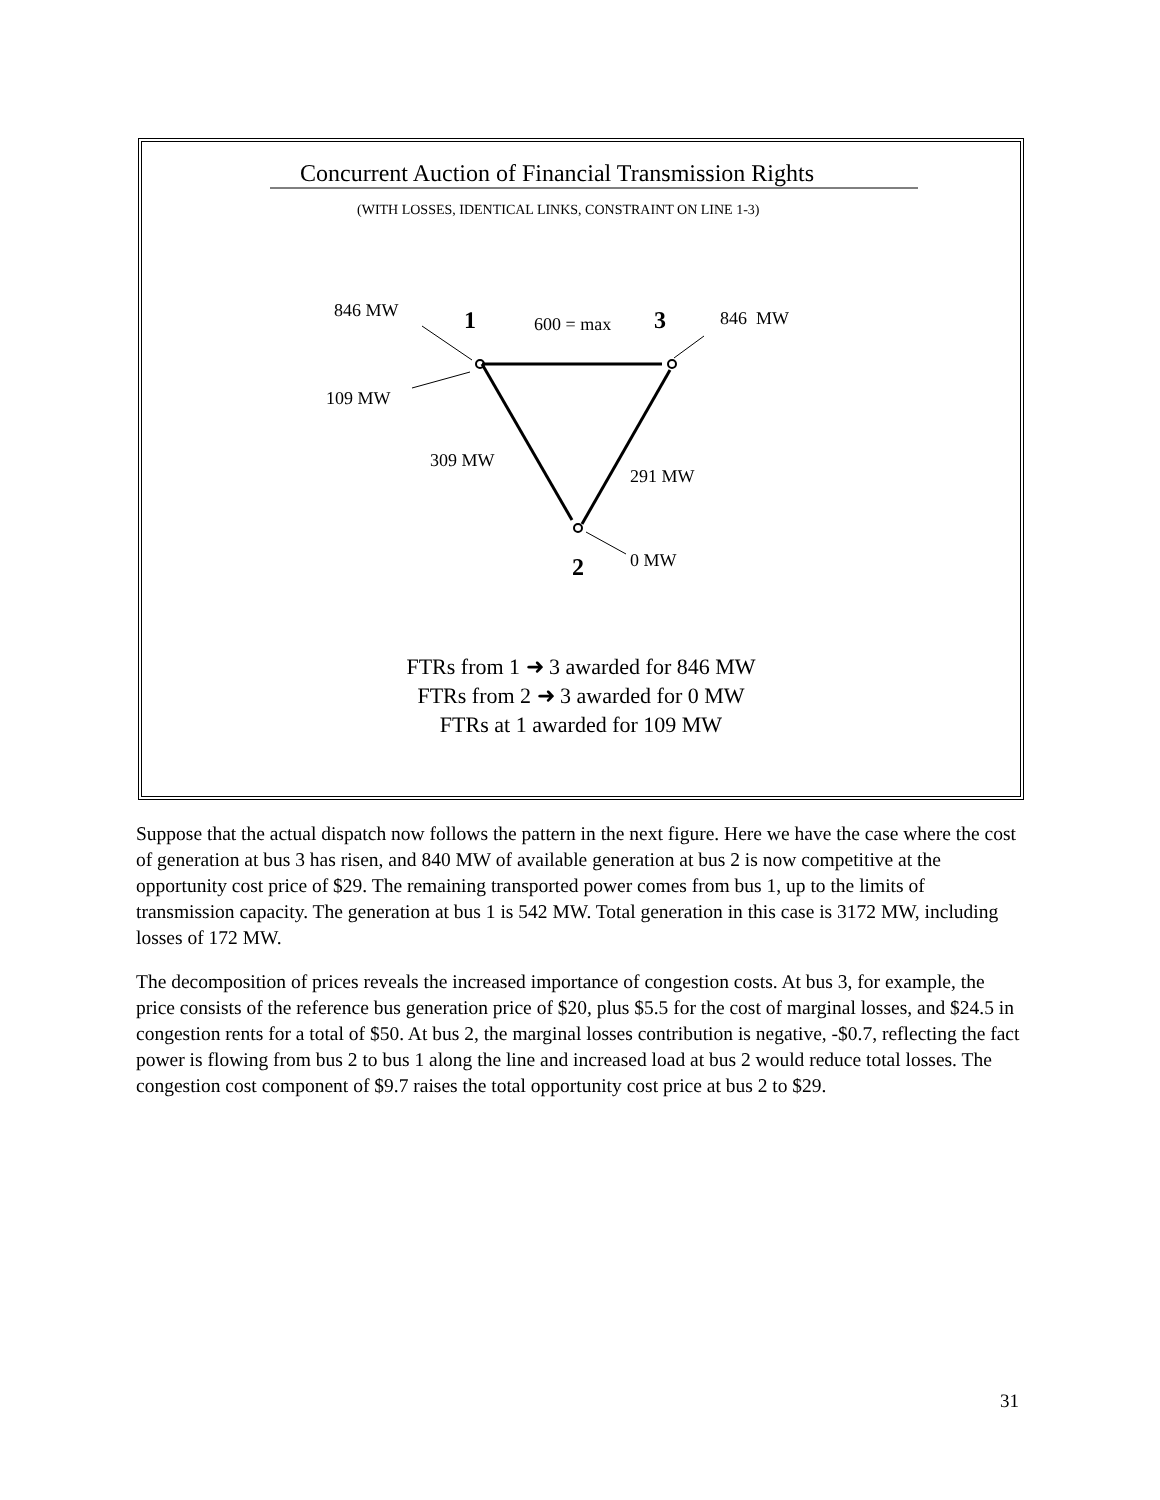Concurrent Auction of Financial Transmission Rights
(WITH LOSSES, IDENTICAL LINKS, CONSTRAINT ON LINE 1-3)
846 MW 1 600 = max 3 846 MW
109 MW
309 MW
291 MW
0 MW
2
FTRs from 1 ➜ 3 awarded for 846 MW
FTRs from 2 ➜ 3 awarded for 0 MW
FTRs at 1 awarded for 109 MW
Suppose that the actual dispatch now follows the pattern in the next figure. Here we have the case where the cost of generation at bus 3 has risen, and 840 MW of available generation at bus 2 is now competitive at the opportunity cost price of $29. The remaining transported power comes from bus 1, up to the limits of transmission capacity. The generation at bus 1 is 542 MW. Total generation in this case is 3172 MW, including losses of 172 MW.
The decomposition of prices reveals the increased importance of congestion costs. At bus 3, for example, the price consists of the reference bus generation price of $20, plus $5.5 for the cost of marginal losses, and $24.5 in congestion rents for a total of $50. At bus 2, the marginal losses contribution is negative, -$0.7, reflecting the fact power is flowing from bus 2 to bus 1 along the line and increased load at bus 2 would reduce total losses. The congestion cost component of $9.7 raises the total opportunity cost price at bus 2 to $29.
31